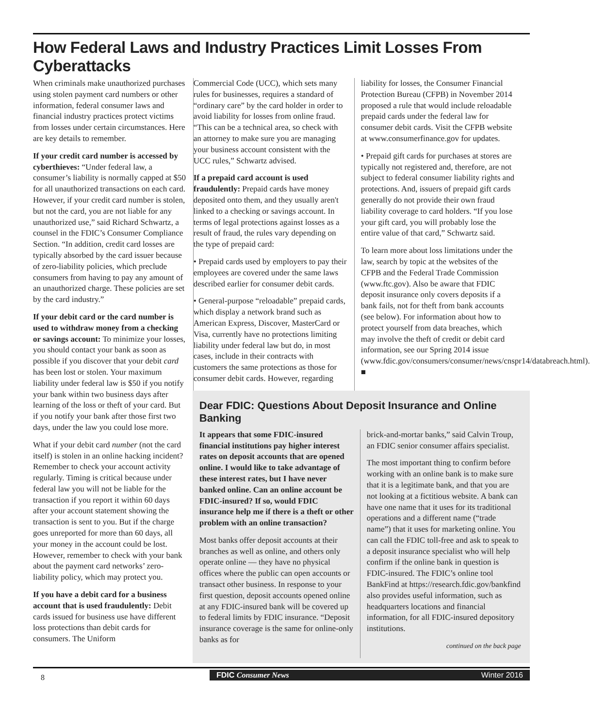How Federal Laws and Industry Practices Limit Losses From Cyberattacks
When criminals make unauthorized purchases using stolen payment card numbers or other information, federal consumer laws and financial industry practices protect victims from losses under certain circumstances. Here are key details to remember.
If your credit card number is accessed by cyberthieves: “Under federal law, a consumer’s liability is normally capped at $50 for all unauthorized transactions on each card. However, if your credit card number is stolen, but not the card, you are not liable for any unauthorized use,” said Richard Schwartz, a counsel in the FDIC’s Consumer Compliance Section. “In addition, credit card losses are typically absorbed by the card issuer because of zero-liability policies, which preclude consumers from having to pay any amount of an unauthorized charge. These policies are set by the card industry.”
If your debit card or the card number is used to withdraw money from a checking or savings account: To minimize your losses, you should contact your bank as soon as possible if you discover that your debit card has been lost or stolen. Your maximum liability under federal law is $50 if you notify your bank within two business days after learning of the loss or theft of your card. But if you notify your bank after those first two days, under the law you could lose more.
What if your debit card number (not the card itself) is stolen in an online hacking incident? Remember to check your account activity regularly. Timing is critical because under federal law you will not be liable for the transaction if you report it within 60 days after your account statement showing the transaction is sent to you. But if the charge goes unreported for more than 60 days, all your money in the account could be lost. However, remember to check with your bank about the payment card networks’ zero-liability policy, which may protect you.
If you have a debit card for a business account that is used fraudulently: Debit cards issued for business use have different loss protections than debit cards for consumers. The Uniform
Commercial Code (UCC), which sets many rules for businesses, requires a standard of “ordinary care” by the card holder in order to avoid liability for losses from online fraud. “This can be a technical area, so check with an attorney to make sure you are managing your business account consistent with the UCC rules,” Schwartz advised.
If a prepaid card account is used fraudulently: Prepaid cards have money deposited onto them, and they usually aren't linked to a checking or savings account. In terms of legal protections against losses as a result of fraud, the rules vary depending on the type of prepaid card:
• Prepaid cards used by employers to pay their employees are covered under the same laws described earlier for consumer debit cards.
• General-purpose “reloadable” prepaid cards, which display a network brand such as American Express, Discover, MasterCard or Visa, currently have no protections limiting liability under federal law but do, in most cases, include in their contracts with customers the same protections as those for consumer debit cards. However, regarding
liability for losses, the Consumer Financial Protection Bureau (CFPB) in November 2014 proposed a rule that would include reloadable prepaid cards under the federal law for consumer debit cards. Visit the CFPB website at www.consumerfinance.gov for updates.
• Prepaid gift cards for purchases at stores are typically not registered and, therefore, are not subject to federal consumer liability rights and protections. And, issuers of prepaid gift cards generally do not provide their own fraud liability coverage to card holders. “If you lose your gift card, you will probably lose the entire value of that card,” Schwartz said.
To learn more about loss limitations under the law, search by topic at the websites of the CFPB and the Federal Trade Commission (www.ftc.gov). Also be aware that FDIC deposit insurance only covers deposits if a bank fails, not for theft from bank accounts (see below). For information about how to protect yourself from data breaches, which may involve the theft of credit or debit card information, see our Spring 2014 issue (www.fdic.gov/consumers/consumer/news/cnspr14/databreach.html). ■
Dear FDIC: Questions About Deposit Insurance and Online Banking
It appears that some FDIC-insured financial institutions pay higher interest rates on deposit accounts that are opened online. I would like to take advantage of these interest rates, but I have never banked online. Can an online account be FDIC-insured? If so, would FDIC insurance help me if there is a theft or other problem with an online transaction?
Most banks offer deposit accounts at their branches as well as online, and others only operate online — they have no physical offices where the public can open accounts or transact other business. In response to your first question, deposit accounts opened online at any FDIC-insured bank will be covered up to federal limits by FDIC insurance. “Deposit insurance coverage is the same for online-only banks as for
brick-and-mortar banks,” said Calvin Troup, an FDIC senior consumer affairs specialist.
The most important thing to confirm before working with an online bank is to make sure that it is a legitimate bank, and that you are not looking at a fictitious website. A bank can have one name that it uses for its traditional operations and a different name (“trade name”) that it uses for marketing online. You can call the FDIC toll-free and ask to speak to a deposit insurance specialist who will help confirm if the online bank in question is FDIC-insured. The FDIC’s online tool BankFind at https://research.fdic.gov/bankfind also provides useful information, such as headquarters locations and financial information, for all FDIC-insured depository institutions.
continued on the back page
8
FDIC Consumer News Winter 2016